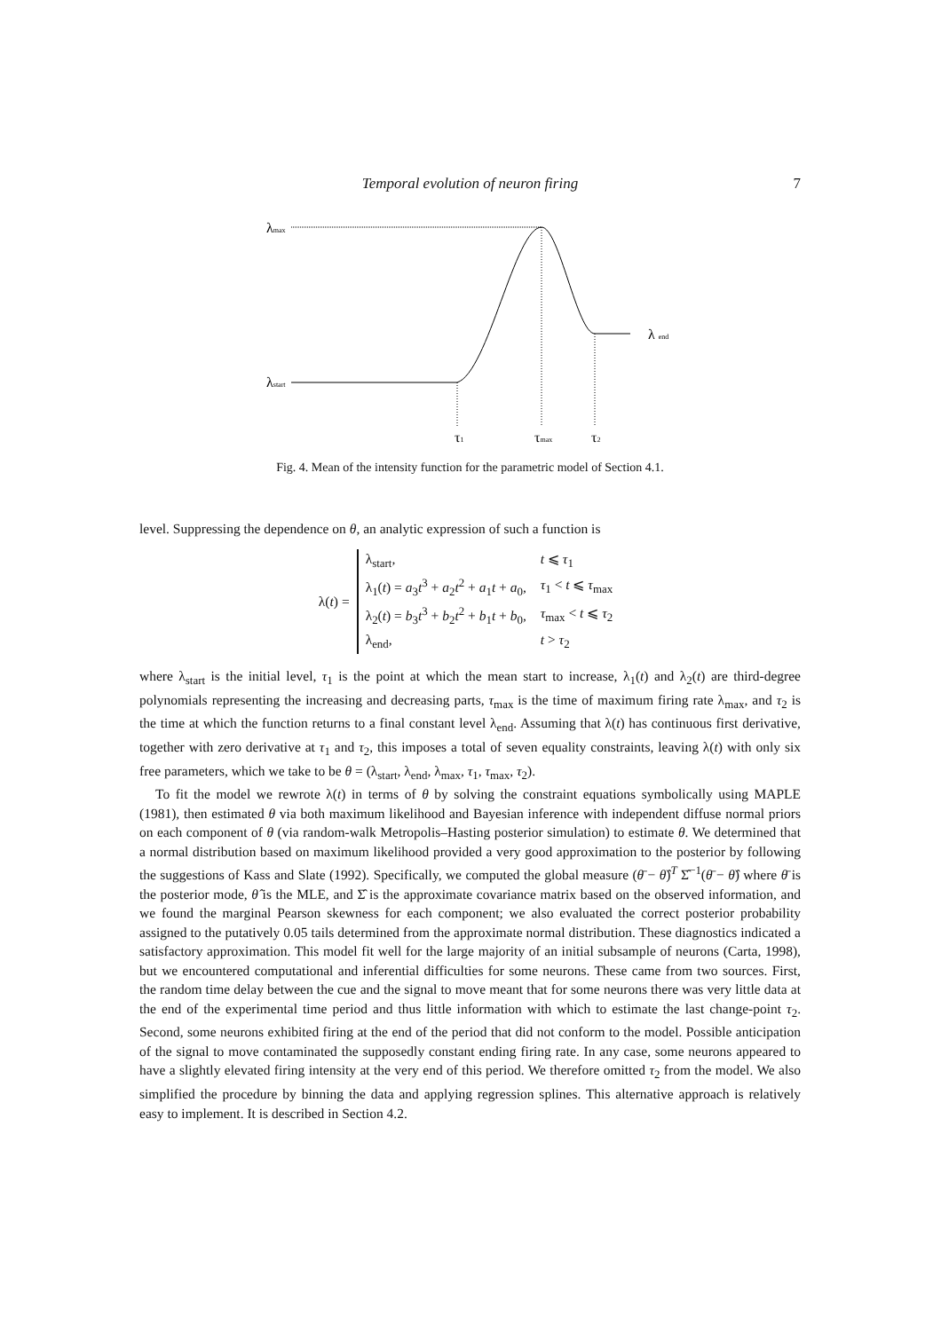Temporal evolution of neuron firing 7
λmax
λstart
λ end
τ1
τmax
τ2
Fig. 4. Mean of the intensity function for the parametric model of Section 4.1.
level. Suppressing the dependence on θ, an analytic expression of such a function is
λ(t) =
| λ<sub>start</sub>, | t ⩽ τ<sub>1</sub> |
| λ<sub>1</sub>( t ) = a<sub>3</sub> t<sup>3</sup> + a<sub>2</sub> t<sup>2</sup> + a<sub>1</sub> t + a<sub>0</sub>, | τ<sub>1</sub> < t ⩽ τ<sub>max</sub> |
| λ<sub>2</sub>( t ) = b<sub>3</sub> t<sup>3</sup> + b<sub>2</sub> t<sup>2</sup> + b<sub>1</sub> t + b<sub>0</sub>, | τ<sub>max</sub> < t ⩽ τ<sub>2</sub> |
| λ<sub>end</sub>, | t > τ<sub>2</sub> |
where λ<sub>start</sub> is the initial level, τ<sub>1</sub> is the point at which the mean start to increase, λ<sub>1</sub>(t) and λ<sub>2</sub>(t) are third-degree polynomials representing the increasing and decreasing parts, τ<sub>max</sub> is the time of maximum firing rate λ<sub>max</sub>, and τ<sub>2</sub> is the time at which the function returns to a final constant level λ<sub>end</sub>. Assuming that λ(t) has continuous first derivative, together with zero derivative at τ<sub>1</sub> and τ<sub>2</sub>, this imposes a total of seven equality constraints, leaving λ(t) with only six free parameters, which we take to be θ = (λ<sub>start</sub>, λ<sub>end</sub>, λ<sub>max</sub>, τ<sub>1</sub>, τ<sub>max</sub>, τ<sub>2</sub>).
To fit the model we rewrote λ(t) in terms of θ by solving the constraint equations symbolically using MAPLE (1981), then estimated θ via both maximum likelihood and Bayesian inference with independent diffuse normal priors on each component of θ (via random-walk Metropolis–Hasting posterior simulation) to estimate θ. We determined that a normal distribution based on maximum likelihood provided a very good approximation to the posterior by following the suggestions of Kass and Slate (1992). Specifically, we computed the global measure (θ̄ − θ̂)<sup>T</sup> Σ̂<sup>−1</sup>(θ̄ − θ̂) where θ̄ is the posterior mode, θ̂ is the MLE, and Σ̂ is the approximate covariance matrix based on the observed information, and we found the marginal Pearson skewness for each component; we also evaluated the correct posterior probability assigned to the putatively 0.05 tails determined from the approximate normal distribution. These diagnostics indicated a satisfactory approximation. This model fit well for the large majority of an initial subsample of neurons (Carta, 1998), but we encountered computational and inferential difficulties for some neurons. These came from two sources. First, the random time delay between the cue and the signal to move meant that for some neurons there was very little data at the end of the experimental time period and thus little information with which to estimate the last change-point τ<sub>2</sub>. Second, some neurons exhibited firing at the end of the period that did not conform to the model. Possible anticipation of the signal to move contaminated the supposedly constant ending firing rate. In any case, some neurons appeared to have a slightly elevated firing intensity at the very end of this period. We therefore omitted τ<sub>2</sub> from the model. We also simplified the procedure by binning the data and applying regression splines. This alternative approach is relatively easy to implement. It is described in Section 4.2.